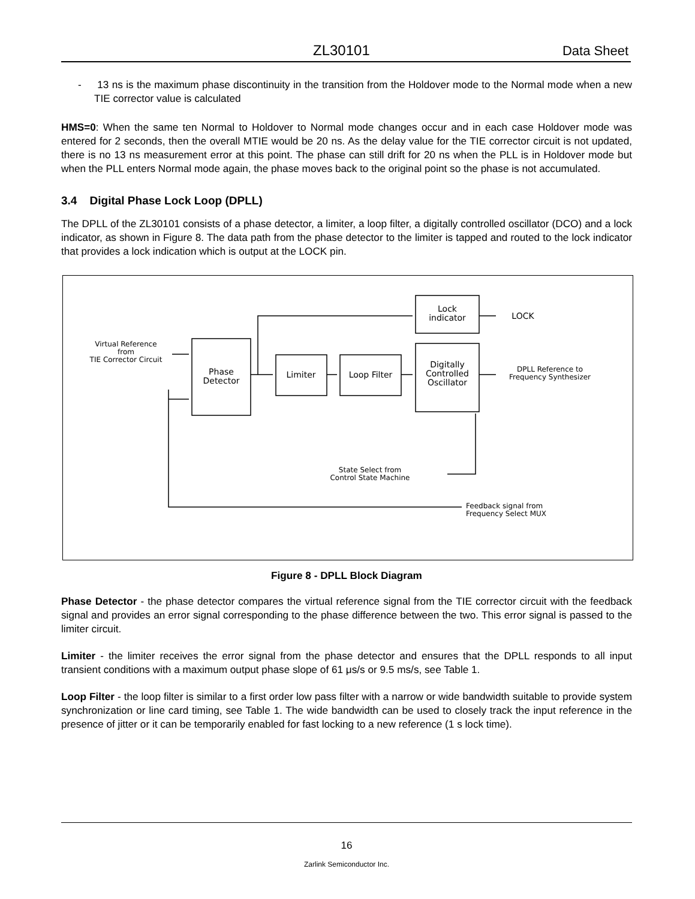ZL30101 Data Sheet
- 13 ns is the maximum phase discontinuity in the transition from the Holdover mode to the Normal mode when a new TIE corrector value is calculated
HMS=0: When the same ten Normal to Holdover to Normal mode changes occur and in each case Holdover mode was entered for 2 seconds, then the overall MTIE would be 20 ns. As the delay value for the TIE corrector circuit is not updated, there is no 13 ns measurement error at this point. The phase can still drift for 20 ns when the PLL is in Holdover mode but when the PLL enters Normal mode again, the phase moves back to the original point so the phase is not accumulated.
3.4 Digital Phase Lock Loop (DPLL)
The DPLL of the ZL30101 consists of a phase detector, a limiter, a loop filter, a digitally controlled oscillator (DCO) and a lock indicator, as shown in Figure 8. The data path from the phase detector to the limiter is tapped and routed to the lock indicator that provides a lock indication which is output at the LOCK pin.
Phase
Detector
Limiter
Loop Filter
Lock
indicator
Digitally
Controlled
Oscillator
LOCK
Virtual Reference
from
TIE Corrector Circuit
DPLL Reference to
Frequency Synthesizer
State Select from
Control State Machine
Feedback signal from
Frequency Select MUX
Figure 8 - DPLL Block Diagram
Phase Detector - the phase detector compares the virtual reference signal from the TIE corrector circuit with the feedback signal and provides an error signal corresponding to the phase difference between the two. This error signal is passed to the limiter circuit.
Limiter - the limiter receives the error signal from the phase detector and ensures that the DPLL responds to all input transient conditions with a maximum output phase slope of 61 μs/s or 9.5 ms/s, see Table 1.
Loop Filter - the loop filter is similar to a first order low pass filter with a narrow or wide bandwidth suitable to provide system synchronization or line card timing, see Table 1. The wide bandwidth can be used to closely track the input reference in the presence of jitter or it can be temporarily enabled for fast locking to a new reference (1 s lock time).
16
Zarlink Semiconductor Inc.